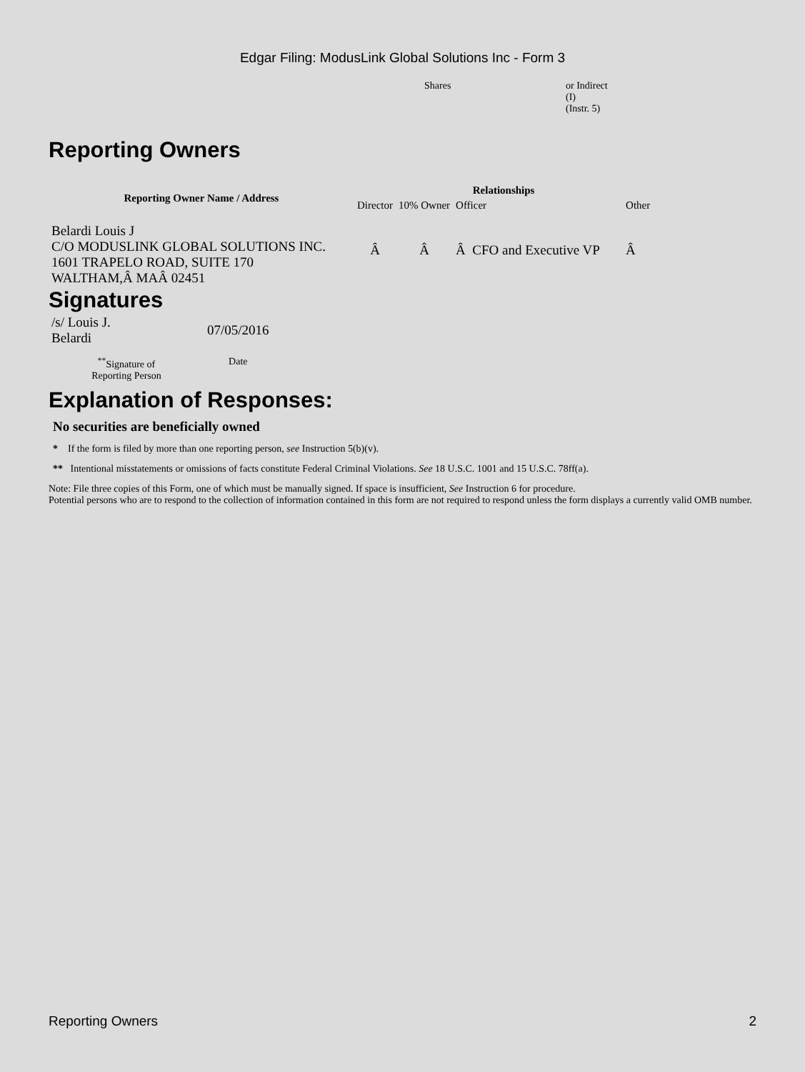Edgar Filing: ModusLink Global Solutions Inc - Form 3
| Shares | or Indirect (I) (Instr. 5) |
Reporting Owners
| Reporting Owner Name / Address | Relationships | | | |
| --- | --- | --- | --- | --- |
| | Director | 10% Owner | Officer | Other |
| Belardi Louis J C/O MODUSLINK GLOBAL SOLUTIONS INC. 1601 TRAPELO ROAD, SUITE 170 WALTHAM,Â MAÂ 02451 | Â | Â | Â CFO and Executive VP | Â |
Signatures
| /s/ Louis J. Belardi | 07/05/2016 |
| <sup>**</sup> Signature of Reporting Person | Date |
Explanation of Responses:
No securities are beneficially owned
* If the form is filed by more than one reporting person, see Instruction 5(b)(v).
** Intentional misstatements or omissions of facts constitute Federal Criminal Violations. See 18 U.S.C. 1001 and 15 U.S.C. 78ff(a).
Note: File three copies of this Form, one of which must be manually signed. If space is insufficient, See Instruction 6 for procedure.
Potential persons who are to respond to the collection of information contained in this form are not required to respond unless the form displays a currently valid OMB number.
Reporting Owners 2